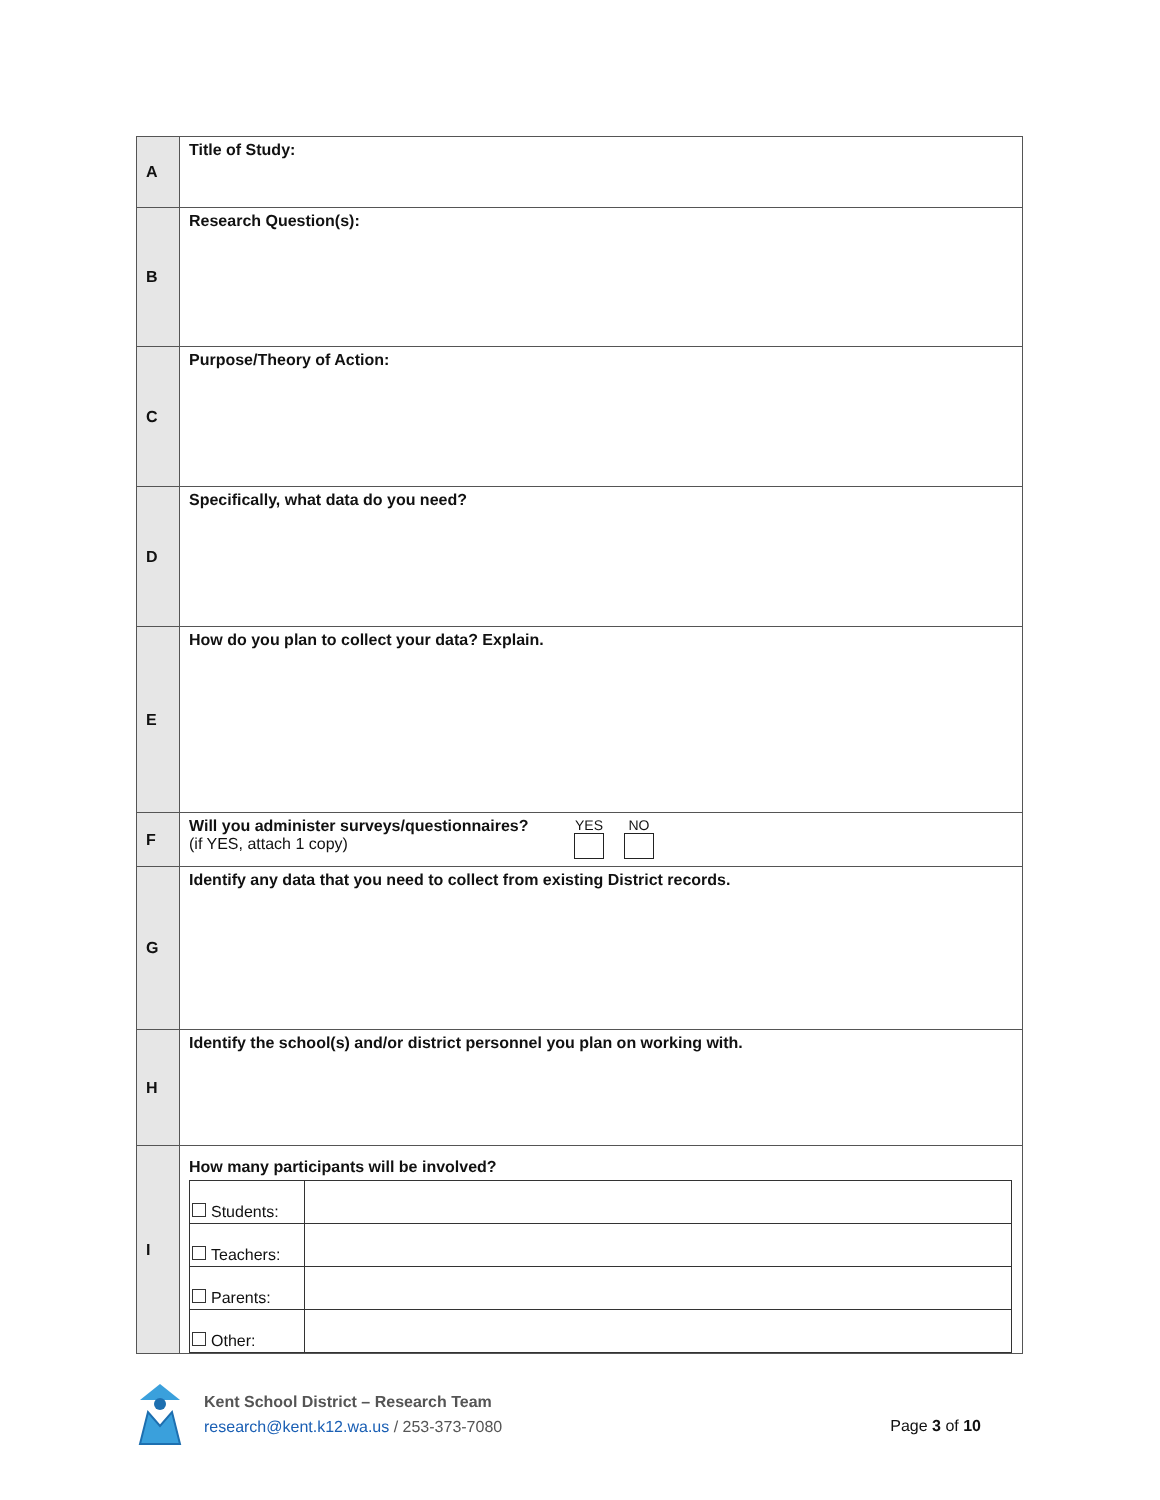| A | Title of Study: |
| B | Research Question(s): |
| C | Purpose/Theory of Action: |
| D | Specifically, what data do you need? |
| E | How do you plan to collect your data? Explain. |
| F | Will you administer surveys/questionnaires? (if YES, attach 1 copy) YES NO |
| G | Identify any data that you need to collect from existing District records. |
| H | Identify the school(s) and/or district personnel you plan on working with. |
| I | How many participants will be involved? / Students: / / / Teachers: / / / Parents: / / / Other: / / |
Kent School District – Research Team
research@kent.k12.wa.us / 253-373-7080
Page 3 of 10